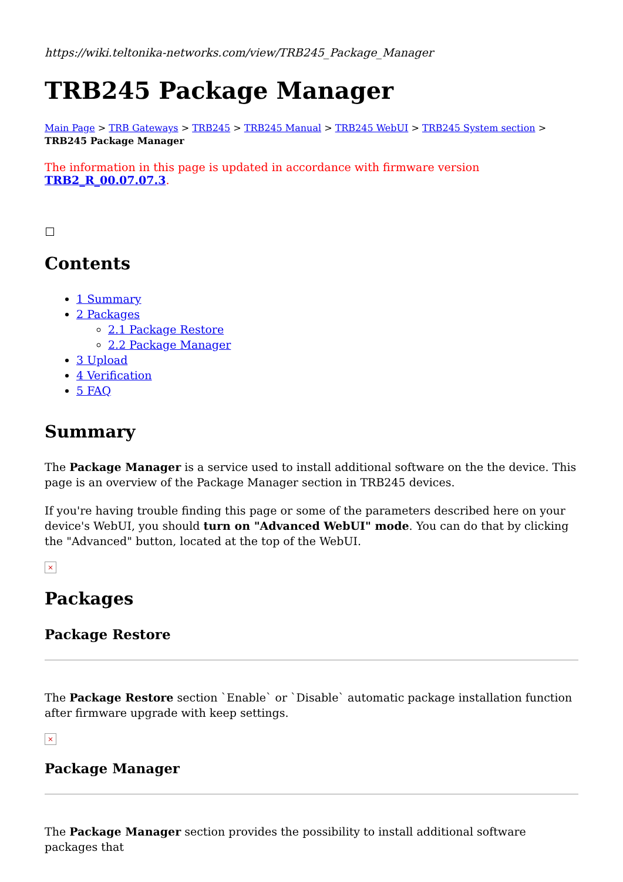https://wiki.teltonika-networks.com/view/TRB245_Package_Manager
TRB245 Package Manager
Main Page > TRB Gateways > TRB245 > TRB245 Manual > TRB245 WebUI > TRB245 System section > TRB245 Package Manager
The information in this page is updated in accordance with firmware version TRB2_R_00.07.07.3.
Contents
1 Summary
2 Packages
2.1 Package Restore
2.2 Package Manager
3 Upload
4 Verification
5 FAQ
Summary
The Package Manager is a service used to install additional software on the the device. This page is an overview of the Package Manager section in TRB245 devices.
If you're having trouble finding this page or some of the parameters described here on your device's WebUI, you should turn on "Advanced WebUI" mode. You can do that by clicking the "Advanced" button, located at the top of the WebUI.
×
Packages
Package Restore
The Package Restore section `Enable` or `Disable` automatic package installation function after firmware upgrade with keep settings.
×
Package Manager
The Package Manager section provides the possibility to install additional software packages that